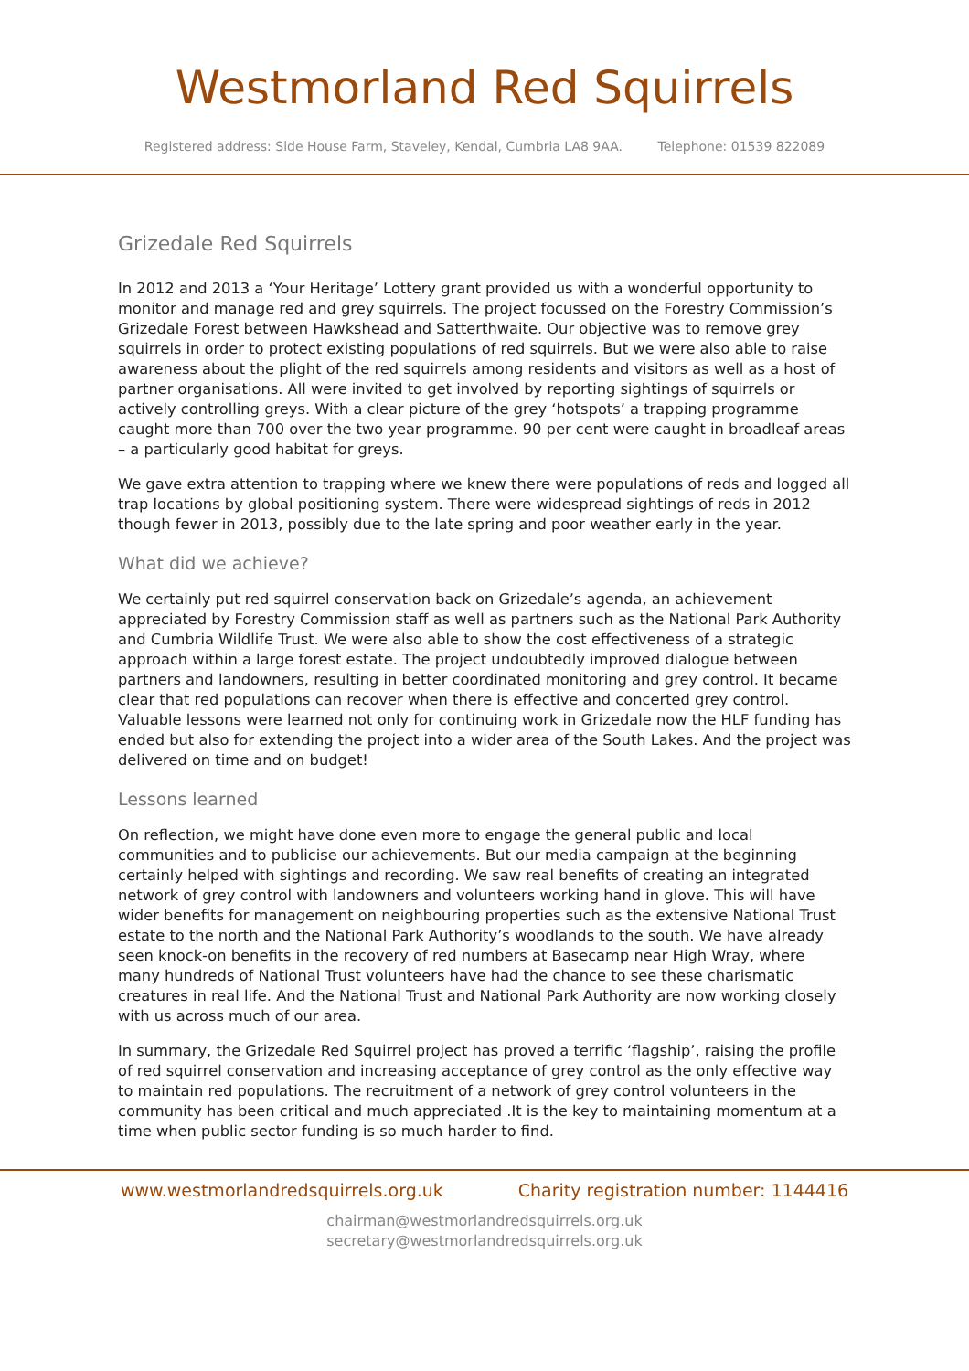Westmorland Red Squirrels
Registered address: Side House Farm, Staveley, Kendal, Cumbria LA8 9AA. Telephone: 01539 822089
Grizedale Red Squirrels
In 2012 and 2013 a ‘Your Heritage’ Lottery grant provided us with a wonderful opportunity to monitor and manage red and grey squirrels. The project focussed on the Forestry Commission’s Grizedale Forest between Hawkshead and Satterthwaite. Our objective was to remove grey squirrels in order to protect existing populations of red squirrels. But we were also able to raise awareness about the plight of the red squirrels among residents and visitors as well as a host of partner organisations. All were invited to get involved by reporting sightings of squirrels or actively controlling greys. With a clear picture of the grey ‘hotspots’ a trapping programme caught more than 700 over the two year programme. 90 per cent were caught in broadleaf areas – a particularly good habitat for greys.
We gave extra attention to trapping where we knew there were populations of reds and logged all trap locations by global positioning system. There were widespread sightings of reds in 2012 though fewer in 2013, possibly due to the late spring and poor weather early in the year.
What did we achieve?
We certainly put red squirrel conservation back on Grizedale’s agenda, an achievement appreciated by Forestry Commission staff as well as partners such as the National Park Authority and Cumbria Wildlife Trust. We were also able to show the cost effectiveness of a strategic approach within a large forest estate. The project undoubtedly improved dialogue between partners and landowners, resulting in better coordinated monitoring and grey control. It became clear that red populations can recover when there is effective and concerted grey control. Valuable lessons were learned not only for continuing work in Grizedale now the HLF funding has ended but also for extending the project into a wider area of the South Lakes. And the project was delivered on time and on budget!
Lessons learned
On reflection, we might have done even more to engage the general public and local communities and to publicise our achievements. But our media campaign at the beginning certainly helped with sightings and recording. We saw real benefits of creating an integrated network of grey control with landowners and volunteers working hand in glove. This will have wider benefits for management on neighbouring properties such as the extensive National Trust estate to the north and the National Park Authority’s woodlands to the south. We have already seen knock-on benefits in the recovery of red numbers at Basecamp near High Wray, where many hundreds of National Trust volunteers have had the chance to see these charismatic creatures in real life. And the National Trust and National Park Authority are now working closely with us across much of our area.
In summary, the Grizedale Red Squirrel project has proved a terrific ‘flagship’, raising the profile of red squirrel conservation and increasing acceptance of grey control as the only effective way to maintain red populations. The recruitment of a network of grey control volunteers in the community has been critical and much appreciated .It is the key to maintaining momentum at a time when public sector funding is so much harder to find.
www.westmorlandredsquirrels.org.uk Charity registration number: 1144416
chairman@westmorlandredsquirrels.org.uk
secretary@westmorlandredsquirrels.org.uk